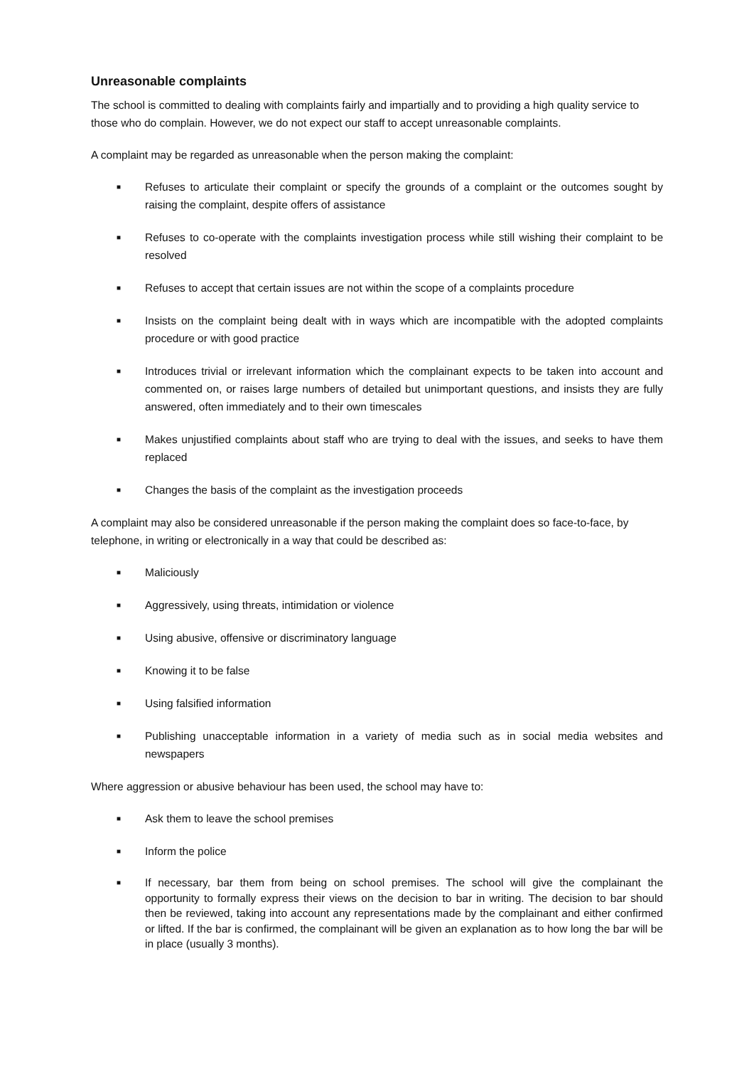Unreasonable complaints
The school is committed to dealing with complaints fairly and impartially and to providing a high quality service to those who do complain. However, we do not expect our staff to accept unreasonable complaints.
A complaint may be regarded as unreasonable when the person making the complaint:
■ Refuses to articulate their complaint or specify the grounds of a complaint or the outcomes sought by raising the complaint, despite offers of assistance
■ Refuses to co-operate with the complaints investigation process while still wishing their complaint to be resolved
■ Refuses to accept that certain issues are not within the scope of a complaints procedure
■ Insists on the complaint being dealt with in ways which are incompatible with the adopted complaints procedure or with good practice
■ Introduces trivial or irrelevant information which the complainant expects to be taken into account and commented on, or raises large numbers of detailed but unimportant questions, and insists they are fully answered, often immediately and to their own timescales
■ Makes unjustified complaints about staff who are trying to deal with the issues, and seeks to have them replaced
■ Changes the basis of the complaint as the investigation proceeds
A complaint may also be considered unreasonable if the person making the complaint does so face-to-face, by telephone, in writing or electronically in a way that could be described as:
■ Maliciously
■ Aggressively, using threats, intimidation or violence
■ Using abusive, offensive or discriminatory language
■ Knowing it to be false
■ Using falsified information
■ Publishing unacceptable information in a variety of media such as in social media websites and newspapers
Where aggression or abusive behaviour has been used, the school may have to:
■ Ask them to leave the school premises
■ Inform the police
■ If necessary, bar them from being on school premises. The school will give the complainant the opportunity to formally express their views on the decision to bar in writing. The decision to bar should then be reviewed, taking into account any representations made by the complainant and either confirmed or lifted. If the bar is confirmed, the complainant will be given an explanation as to how long the bar will be in place (usually 3 months).